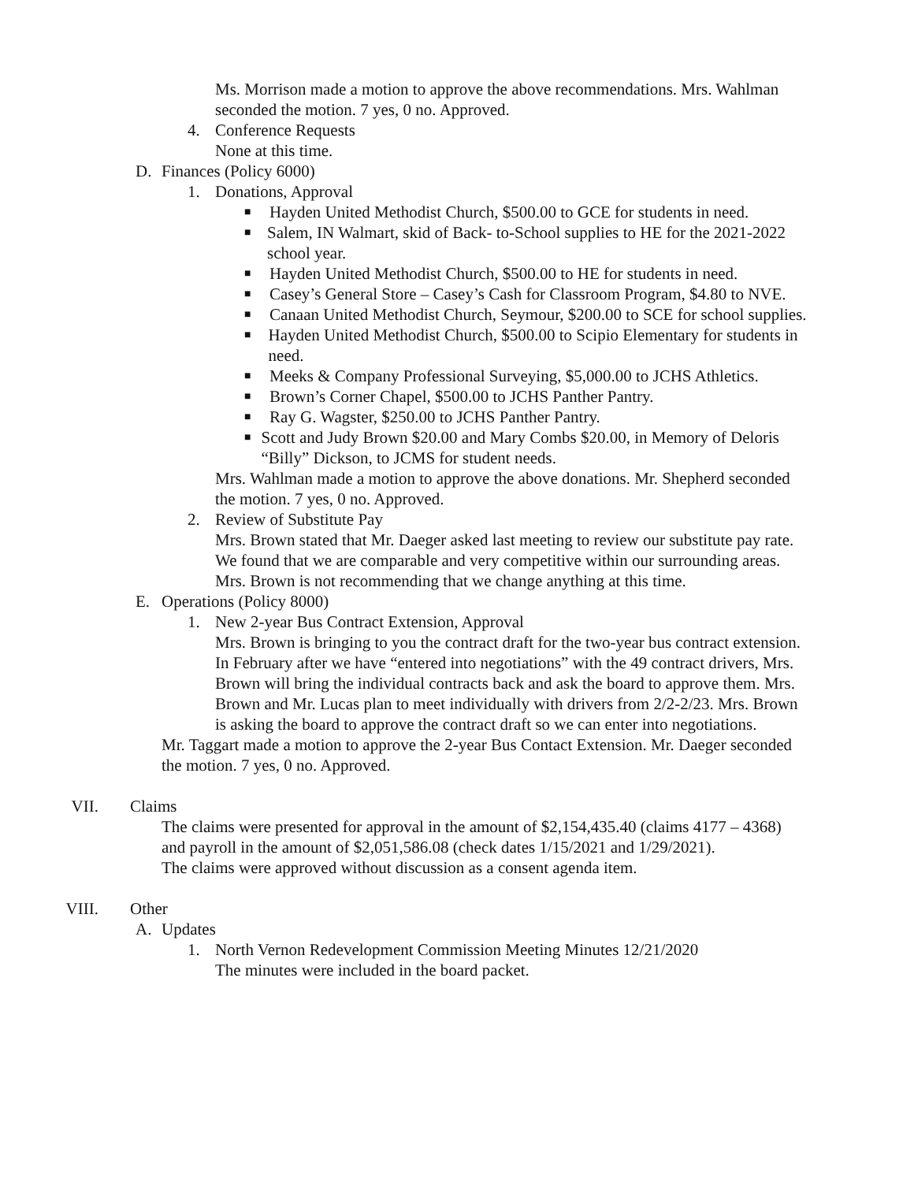Ms. Morrison made a motion to approve the above recommendations. Mrs. Wahlman seconded the motion. 7 yes, 0 no. Approved.
4. Conference Requests
None at this time.
D. Finances (Policy 6000)
1. Donations, Approval
■ Hayden United Methodist Church, $500.00 to GCE for students in need.
■ Salem, IN Walmart, skid of Back- to-School supplies to HE for the 2021-2022 school year.
■ Hayden United Methodist Church, $500.00 to HE for students in need.
■ Casey’s General Store – Casey’s Cash for Classroom Program, $4.80 to NVE.
■ Canaan United Methodist Church, Seymour, $200.00 to SCE for school supplies.
■ Hayden United Methodist Church, $500.00 to Scipio Elementary for students in need.
■ Meeks & Company Professional Surveying, $5,000.00 to JCHS Athletics.
■ Brown’s Corner Chapel, $500.00 to JCHS Panther Pantry.
■ Ray G. Wagster, $250.00 to JCHS Panther Pantry.
■ Scott and Judy Brown $20.00 and Mary Combs $20.00, in Memory of Deloris “Billy” Dickson, to JCMS for student needs.
Mrs. Wahlman made a motion to approve the above donations. Mr. Shepherd seconded the motion. 7 yes, 0 no. Approved.
2. Review of Substitute Pay
Mrs. Brown stated that Mr. Daeger asked last meeting to review our substitute pay rate. We found that we are comparable and very competitive within our surrounding areas. Mrs. Brown is not recommending that we change anything at this time.
E. Operations (Policy 8000)
1. New 2-year Bus Contract Extension, Approval
Mrs. Brown is bringing to you the contract draft for the two-year bus contract extension. In February after we have “entered into negotiations” with the 49 contract drivers, Mrs. Brown will bring the individual contracts back and ask the board to approve them. Mrs. Brown and Mr. Lucas plan to meet individually with drivers from 2/2-2/23. Mrs. Brown is asking the board to approve the contract draft so we can enter into negotiations.
Mr. Taggart made a motion to approve the 2-year Bus Contact Extension. Mr. Daeger seconded the motion. 7 yes, 0 no. Approved.
VII. Claims
The claims were presented for approval in the amount of $2,154,435.40 (claims 4177 – 4368) and payroll in the amount of $2,051,586.08 (check dates 1/15/2021 and 1/29/2021).
The claims were approved without discussion as a consent agenda item.
VIII. Other
A. Updates
1. North Vernon Redevelopment Commission Meeting Minutes 12/21/2020
The minutes were included in the board packet.